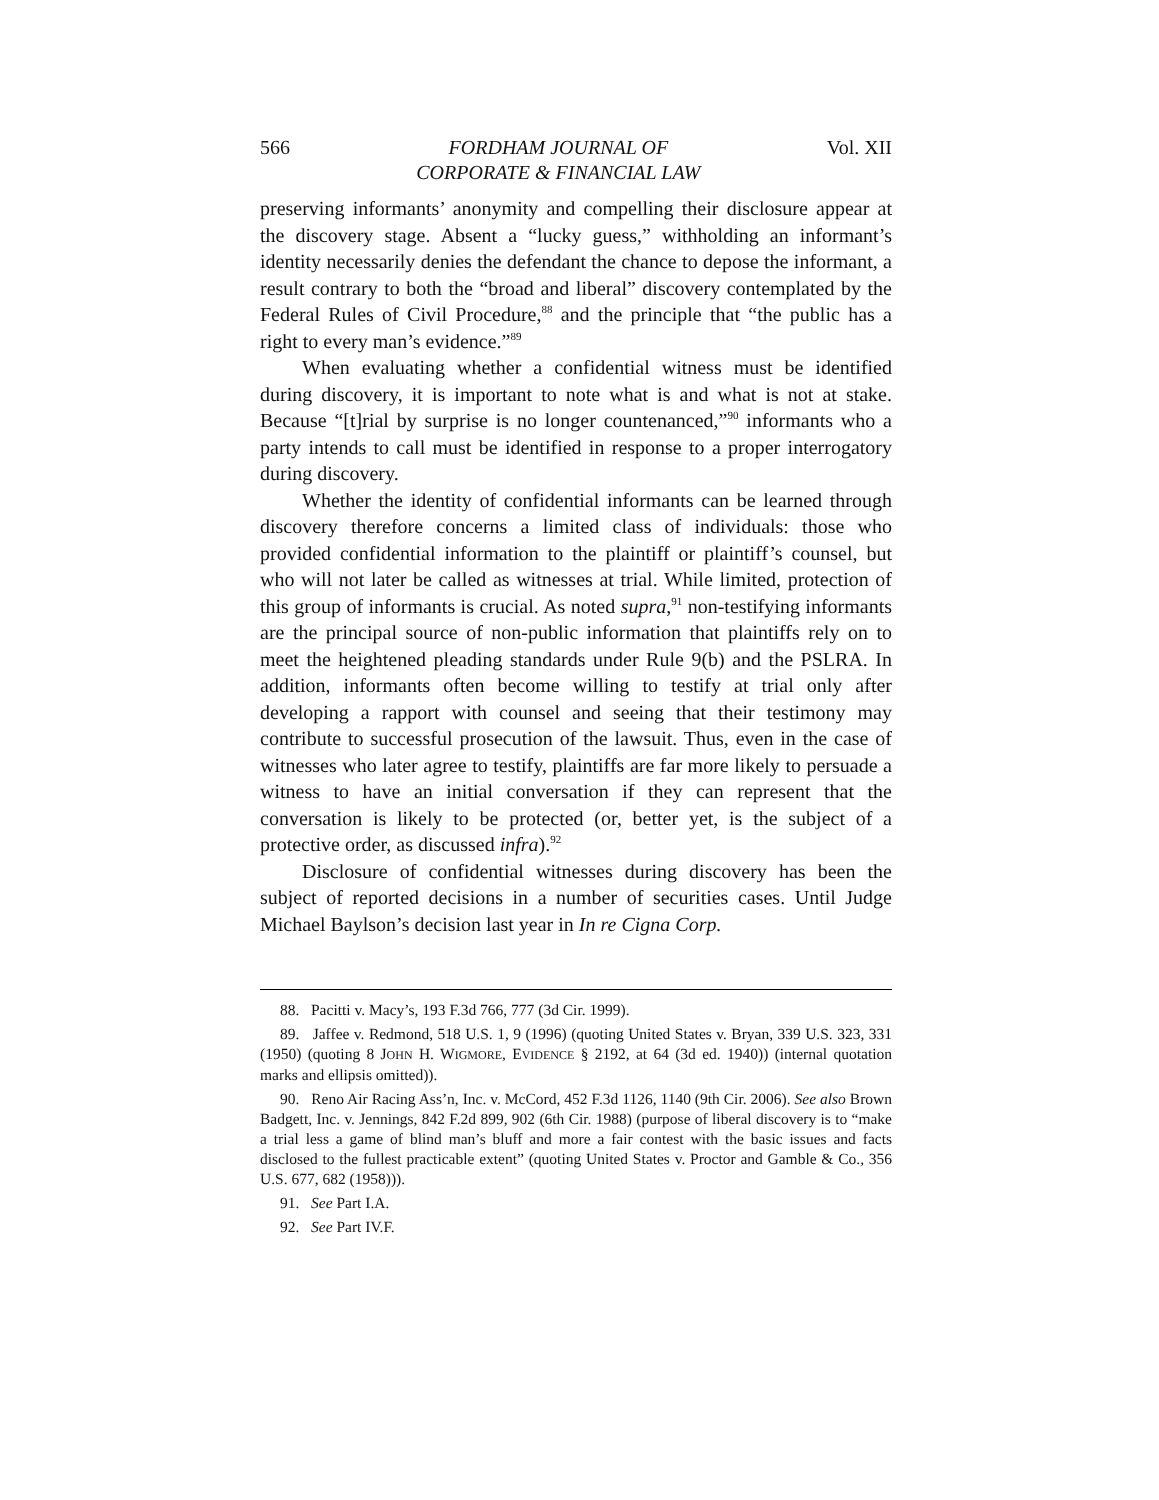566 FORDHAM JOURNAL OF
CORPORATE & FINANCIAL LAW Vol. XII
preserving informants’ anonymity and compelling their disclosure appear at the discovery stage. Absent a “lucky guess,” withholding an informant’s identity necessarily denies the defendant the chance to depose the informant, a result contrary to both the “broad and liberal” discovery contemplated by the Federal Rules of Civil Procedure,<sup>88</sup> and the principle that “the public has a right to every man’s evidence.”<sup>89</sup>
When evaluating whether a confidential witness must be identified during discovery, it is important to note what is and what is not at stake. Because “[t]rial by surprise is no longer countenanced,”<sup>90</sup> informants who a party intends to call must be identified in response to a proper interrogatory during discovery.
Whether the identity of confidential informants can be learned through discovery therefore concerns a limited class of individuals: those who provided confidential information to the plaintiff or plaintiff’s counsel, but who will not later be called as witnesses at trial. While limited, protection of this group of informants is crucial. As noted supra,<sup>91</sup> non-testifying informants are the principal source of non-public information that plaintiffs rely on to meet the heightened pleading standards under Rule 9(b) and the PSLRA. In addition, informants often become willing to testify at trial only after developing a rapport with counsel and seeing that their testimony may contribute to successful prosecution of the lawsuit. Thus, even in the case of witnesses who later agree to testify, plaintiffs are far more likely to persuade a witness to have an initial conversation if they can represent that the conversation is likely to be protected (or, better yet, is the subject of a protective order, as discussed infra).<sup>92</sup>
Disclosure of confidential witnesses during discovery has been the subject of reported decisions in a number of securities cases. Until Judge Michael Baylson’s decision last year in In re Cigna Corp.
88. Pacitti v. Macy’s, 193 F.3d 766, 777 (3d Cir. 1999).
89. Jaffee v. Redmond, 518 U.S. 1, 9 (1996) (quoting United States v. Bryan, 339 U.S. 323, 331 (1950) (quoting 8 JOHN H. WIGMORE, EVIDENCE § 2192, at 64 (3d ed. 1940)) (internal quotation marks and ellipsis omitted)).
90. Reno Air Racing Ass’n, Inc. v. McCord, 452 F.3d 1126, 1140 (9th Cir. 2006). See also Brown Badgett, Inc. v. Jennings, 842 F.2d 899, 902 (6th Cir. 1988) (purpose of liberal discovery is to “make a trial less a game of blind man’s bluff and more a fair contest with the basic issues and facts disclosed to the fullest practicable extent” (quoting United States v. Proctor and Gamble & Co., 356 U.S. 677, 682 (1958))).
91. See Part I.A.
92. See Part IV.F.